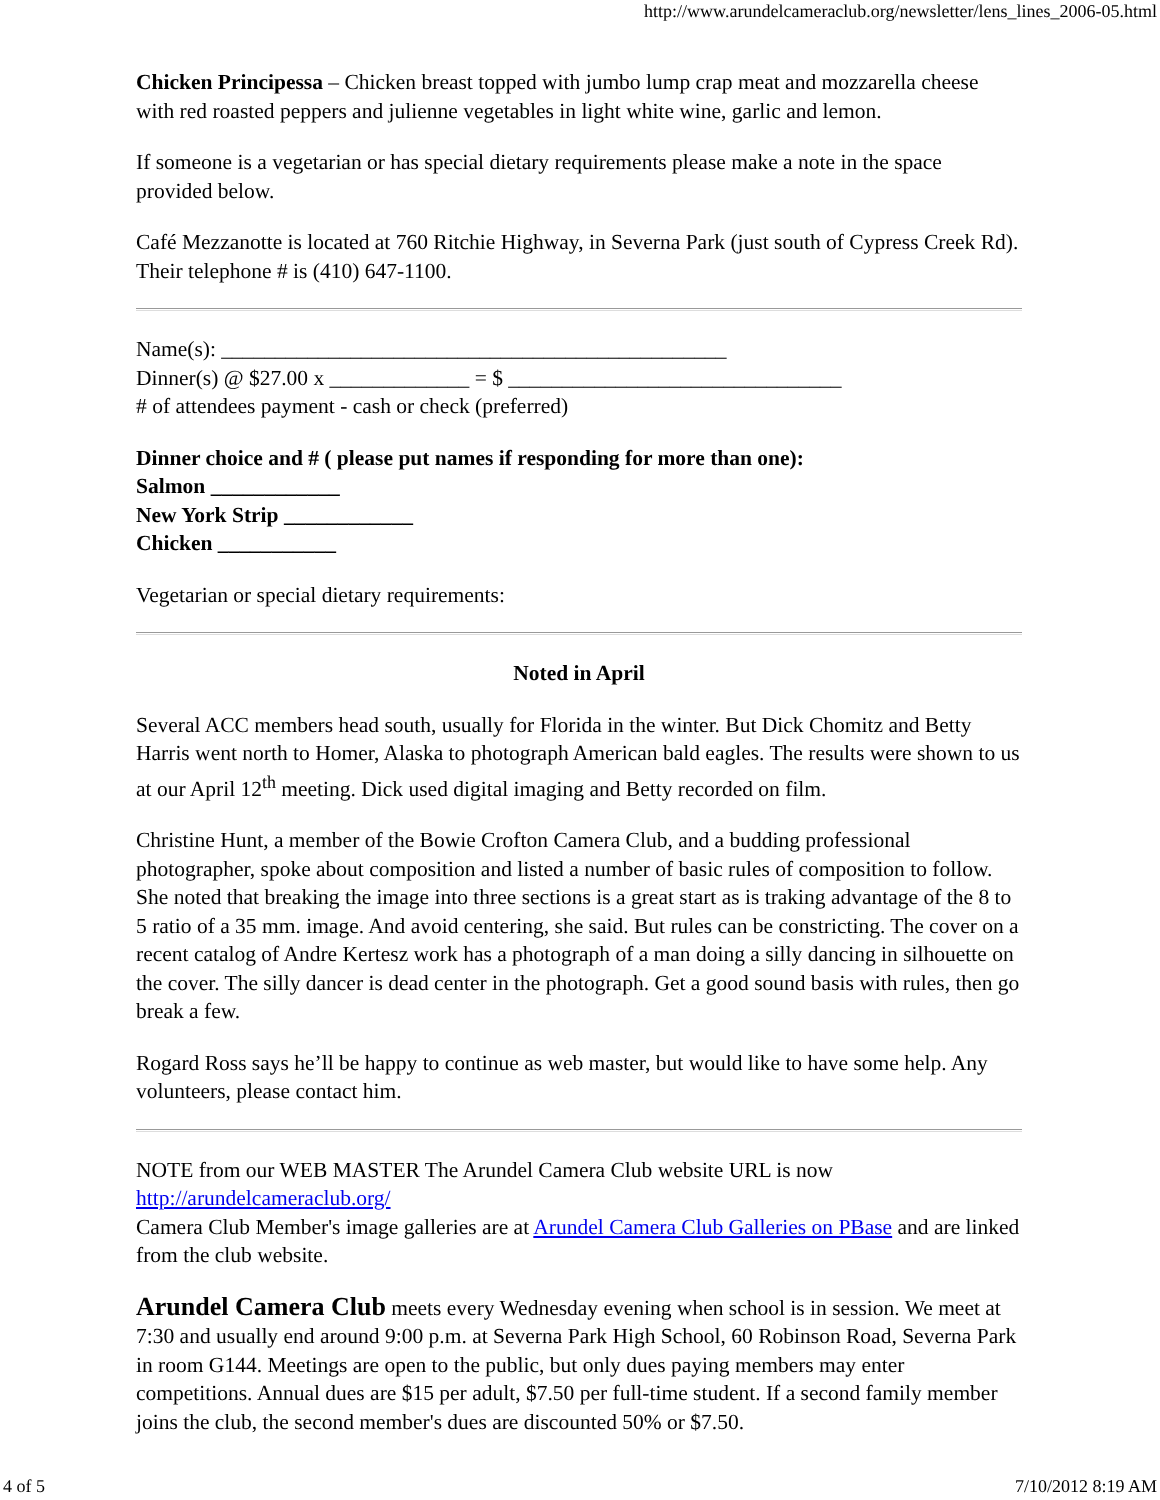http://www.arundelcameraclub.org/newsletter/lens_lines_2006-05.html
Chicken Principessa – Chicken breast topped with jumbo lump crap meat and mozzarella cheese with red roasted peppers and julienne vegetables in light white wine, garlic and lemon.
If someone is a vegetarian or has special dietary requirements please make a note in the space provided below.
Café Mezzanotte is located at 760 Ritchie Highway, in Severna Park (just south of Cypress Creek Rd). Their telephone # is (410) 647-1100.
Name(s): _______________________________________________
Dinner(s) @ $27.00 x _____________ = $ _______________________________
# of attendees payment - cash or check (preferred)
Dinner choice and # ( please put names if responding for more than one):
Salmon ____________
New York Strip ____________
Chicken ___________
Vegetarian or special dietary requirements:
Noted in April
Several ACC members head south, usually for Florida in the winter. But Dick Chomitz and Betty Harris went north to Homer, Alaska to photograph American bald eagles. The results were shown to us at our April 12<sup>th</sup> meeting. Dick used digital imaging and Betty recorded on film.
Christine Hunt, a member of the Bowie Crofton Camera Club, and a budding professional photographer, spoke about composition and listed a number of basic rules of composition to follow. She noted that breaking the image into three sections is a great start as is traking advantage of the 8 to 5 ratio of a 35 mm. image. And avoid centering, she said. But rules can be constricting. The cover on a recent catalog of Andre Kertesz work has a photograph of a man doing a silly dancing in silhouette on the cover. The silly dancer is dead center in the photograph. Get a good sound basis with rules, then go break a few.
Rogard Ross says he’ll be happy to continue as web master, but would like to have some help. Any volunteers, please contact him.
NOTE from our WEB MASTER The Arundel Camera Club website URL is now http://arundelcameraclub.org/
Camera Club Member's image galleries are at Arundel Camera Club Galleries on PBase and are linked from the club website.
Arundel Camera Club meets every Wednesday evening when school is in session. We meet at 7:30 and usually end around 9:00 p.m. at Severna Park High School, 60 Robinson Road, Severna Park in room G144. Meetings are open to the public, but only dues paying members may enter competitions. Annual dues are $15 per adult, $7.50 per full-time student. If a second family member joins the club, the second member's dues are discounted 50% or $7.50.
4 of 5 7/10/2012 8:19 AM